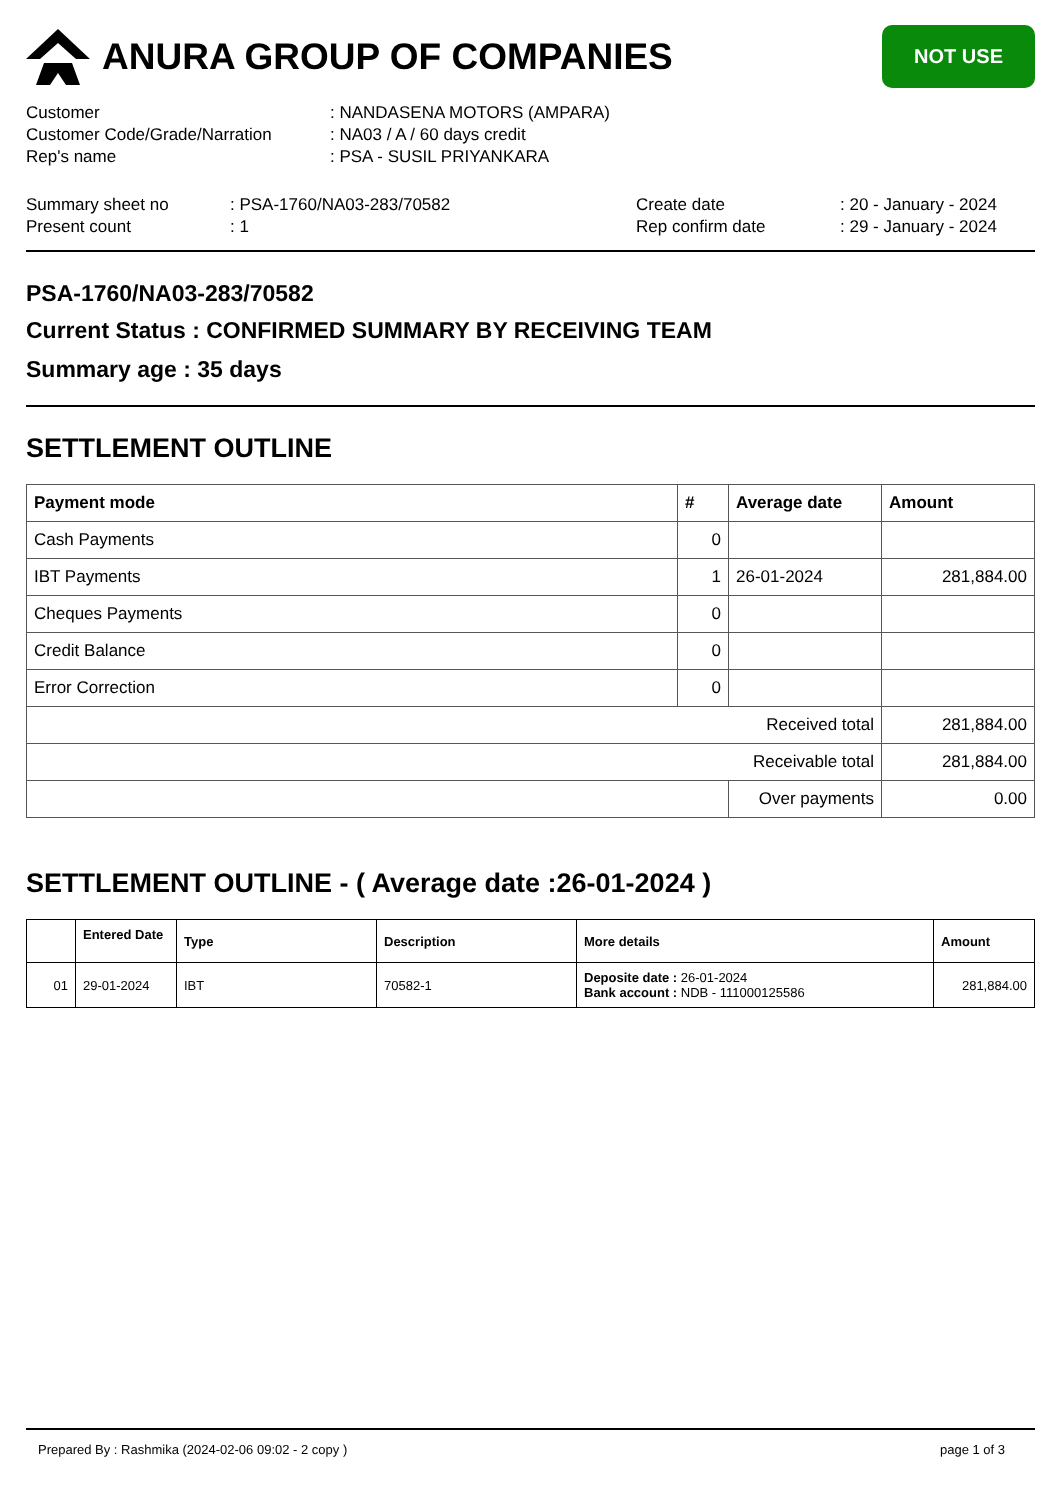ANURA GROUP OF COMPANIES
NOT USE
| Customer | : NANDASENA MOTORS (AMPARA) |
| Customer Code/Grade/Narration | : NA03 / A / 60 days credit |
| Rep's name | : PSA - SUSIL PRIYANKARA |
| Summary sheet no | : PSA-1760/NA03-283/70582 | Create date | : 20 - January - 2024 |
| Present count | : 1 | Rep confirm date | : 29 - January - 2024 |
PSA-1760/NA03-283/70582
Current Status : CONFIRMED SUMMARY BY RECEIVING TEAM
Summary age : 35 days
SETTLEMENT OUTLINE
| Payment mode | # | Average date | Amount |
| --- | --- | --- | --- |
| Cash Payments | 0 | | |
| IBT Payments | 1 | 26-01-2024 | 281,884.00 |
| Cheques Payments | 0 | | |
| Credit Balance | 0 | | |
| Error Correction | 0 | | |
| Received total | | | 281,884.00 |
| Receivable total | | | 281,884.00 |
| | | Over payments | 0.00 |
SETTLEMENT OUTLINE - ( Average date :26-01-2024 )
| | Entered Date | Type | Description | More details | Amount |
| --- | --- | --- | --- | --- | --- |
| 01 | 29-01-2024 | IBT | 70582-1 | Deposite date : 26-01-2024 Bank account : NDB - 111000125586 | 281,884.00 |
Prepared By : Rashmika (2024-02-06 09:02 - 2 copy ) page 1 of 3